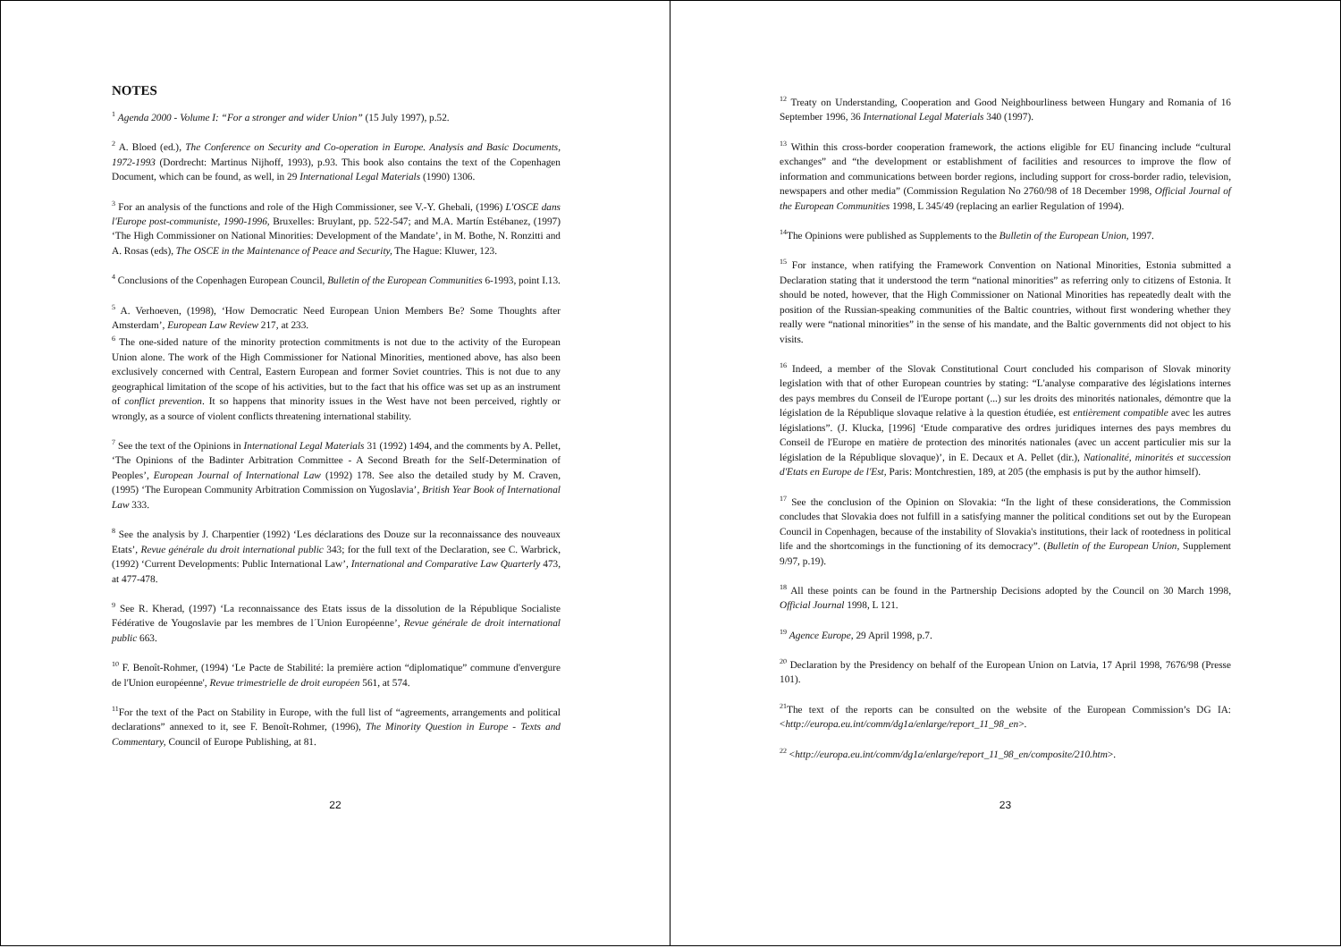NOTES
<sup>1</sup> Agenda 2000 - Volume I: “For a stronger and wider Union” (15 July 1997), p.52.
<sup>2</sup> A. Bloed (ed.), The Conference on Security and Co-operation in Europe. Analysis and Basic Documents, 1972-1993 (Dordrecht: Martinus Nijhoff, 1993), p.93. This book also contains the text of the Copenhagen Document, which can be found, as well, in 29 International Legal Materials (1990) 1306.
<sup>3</sup> For an analysis of the functions and role of the High Commissioner, see V.-Y. Ghebali, (1996) L'OSCE dans l'Europe post-communiste, 1990-1996, Bruxelles: Bruylant, pp. 522-547; and M.A. Martín Estébanez, (1997) ‘The High Commissioner on National Minorities: Development of the Mandate’, in M. Bothe, N. Ronzitti and A. Rosas (eds), The OSCE in the Maintenance of Peace and Security, The Hague: Kluwer, 123.
<sup>4</sup> Conclusions of the Copenhagen European Council, Bulletin of the European Communities 6-1993, point I.13.
<sup>5</sup> A. Verhoeven, (1998), ‘How Democratic Need European Union Members Be? Some Thoughts after Amsterdam’, European Law Review 217, at 233.
<sup>6</sup> The one-sided nature of the minority protection commitments is not due to the activity of the European Union alone. The work of the High Commissioner for National Minorities, mentioned above, has also been exclusively concerned with Central, Eastern European and former Soviet countries. This is not due to any geographical limitation of the scope of his activities, but to the fact that his office was set up as an instrument of conflict prevention. It so happens that minority issues in the West have not been perceived, rightly or wrongly, as a source of violent conflicts threatening international stability.
<sup>7</sup> See the text of the Opinions in International Legal Materials 31 (1992) 1494, and the comments by A. Pellet, ‘The Opinions of the Badinter Arbitration Committee - A Second Breath for the Self-Determination of Peoples’, European Journal of International Law (1992) 178. See also the detailed study by M. Craven, (1995) ‘The European Community Arbitration Commission on Yugoslavia’, British Year Book of International Law 333.
<sup>8</sup> See the analysis by J. Charpentier (1992) ‘Les déclarations des Douze sur la reconnaissance des nouveaux Etats’, Revue générale du droit international public 343; for the full text of the Declaration, see C. Warbrick, (1992) ‘Current Developments: Public International Law’, International and Comparative Law Quarterly 473, at 477-478.
<sup>9</sup> See R. Kherad, (1997) ‘La reconnaissance des Etats issus de la dissolution de la République Socialiste Fédérative de Yougoslavie par les membres de l´Union Européenne’, Revue générale de droit international public 663.
<sup>10</sup> F. Benoît-Rohmer, (1994) ‘Le Pacte de Stabilité: la première action “diplomatique” commune d'envergure de l'Union européenne', Revue trimestrielle de droit européen 561, at 574.
<sup>11</sup> For the text of the Pact on Stability in Europe, with the full list of “agreements, arrangements and political declarations” annexed to it, see F. Benoît-Rohmer, (1996), The Minority Question in Europe - Texts and Commentary, Council of Europe Publishing, at 81.
22
<sup>12</sup> Treaty on Understanding, Cooperation and Good Neighbourliness between Hungary and Romania of 16 September 1996, 36 International Legal Materials 340 (1997).
<sup>13</sup> Within this cross-border cooperation framework, the actions eligible for EU financing include “cultural exchanges” and “the development or establishment of facilities and resources to improve the flow of information and communications between border regions, including support for cross-border radio, television, newspapers and other media” (Commission Regulation No 2760/98 of 18 December 1998, Official Journal of the European Communities 1998, L 345/49 (replacing an earlier Regulation of 1994).
<sup>14</sup> The Opinions were published as Supplements to the Bulletin of the European Union, 1997.
<sup>15</sup> For instance, when ratifying the Framework Convention on National Minorities, Estonia submitted a Declaration stating that it understood the term “national minorities” as referring only to citizens of Estonia. It should be noted, however, that the High Commissioner on National Minorities has repeatedly dealt with the position of the Russian-speaking communities of the Baltic countries, without first wondering whether they really were “national minorities” in the sense of his mandate, and the Baltic governments did not object to his visits.
<sup>16</sup> Indeed, a member of the Slovak Constitutional Court concluded his comparison of Slovak minority legislation with that of other European countries by stating: “L'analyse comparative des législations internes des pays membres du Conseil de l'Europe portant (...) sur les droits des minorités nationales, démontre que la législation de la République slovaque relative à la question étudiée, est entièrement compatible avec les autres législations”. (J. Klucka, [1996] ‘Etude comparative des ordres juridiques internes des pays membres du Conseil de l'Europe en matière de protection des minorités nationales (avec un accent particulier mis sur la législation de la République slovaque)’, in E. Decaux et A. Pellet (dir.), Nationalité, minorités et succession d'Etats en Europe de l'Est, Paris: Montchrestien, 189, at 205 (the emphasis is put by the author himself).
<sup>17</sup> See the conclusion of the Opinion on Slovakia: “In the light of these considerations, the Commission concludes that Slovakia does not fulfill in a satisfying manner the political conditions set out by the European Council in Copenhagen, because of the instability of Slovakia's institutions, their lack of rootedness in political life and the shortcomings in the functioning of its democracy”. (Bulletin of the European Union, Supplement 9/97, p.19).
<sup>18</sup> All these points can be found in the Partnership Decisions adopted by the Council on 30 March 1998, Official Journal 1998, L 121.
<sup>19</sup> Agence Europe, 29 April 1998, p.7.
<sup>20</sup> Declaration by the Presidency on behalf of the European Union on Latvia, 17 April 1998, 7676/98 (Presse 101).
<sup>21</sup> The text of the reports can be consulted on the website of the European Commission’s DG IA: <http://europa.eu.int/comm/dg1a/enlarge/report_11_98_en>.
<sup>22</sup> <http://europa.eu.int/comm/dg1a/enlarge/report_11_98_en/composite/210.htm>.
23